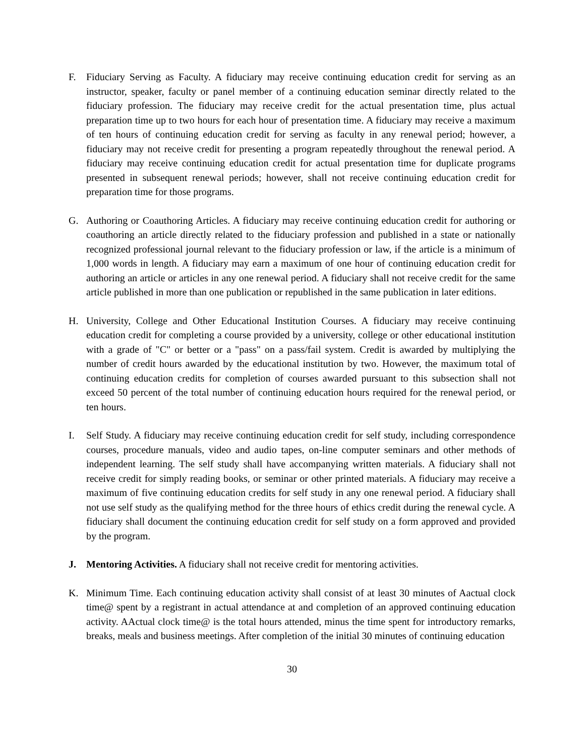F. Fiduciary Serving as Faculty. A fiduciary may receive continuing education credit for serving as an instructor, speaker, faculty or panel member of a continuing education seminar directly related to the fiduciary profession. The fiduciary may receive credit for the actual presentation time, plus actual preparation time up to two hours for each hour of presentation time. A fiduciary may receive a maximum of ten hours of continuing education credit for serving as faculty in any renewal period; however, a fiduciary may not receive credit for presenting a program repeatedly throughout the renewal period. A fiduciary may receive continuing education credit for actual presentation time for duplicate programs presented in subsequent renewal periods; however, shall not receive continuing education credit for preparation time for those programs.
G. Authoring or Coauthoring Articles. A fiduciary may receive continuing education credit for authoring or coauthoring an article directly related to the fiduciary profession and published in a state or nationally recognized professional journal relevant to the fiduciary profession or law, if the article is a minimum of 1,000 words in length. A fiduciary may earn a maximum of one hour of continuing education credit for authoring an article or articles in any one renewal period. A fiduciary shall not receive credit for the same article published in more than one publication or republished in the same publication in later editions.
H. University, College and Other Educational Institution Courses. A fiduciary may receive continuing education credit for completing a course provided by a university, college or other educational institution with a grade of "C" or better or a "pass" on a pass/fail system. Credit is awarded by multiplying the number of credit hours awarded by the educational institution by two. However, the maximum total of continuing education credits for completion of courses awarded pursuant to this subsection shall not exceed 50 percent of the total number of continuing education hours required for the renewal period, or ten hours.
I. Self Study. A fiduciary may receive continuing education credit for self study, including correspondence courses, procedure manuals, video and audio tapes, on-line computer seminars and other methods of independent learning. The self study shall have accompanying written materials. A fiduciary shall not receive credit for simply reading books, or seminar or other printed materials. A fiduciary may receive a maximum of five continuing education credits for self study in any one renewal period. A fiduciary shall not use self study as the qualifying method for the three hours of ethics credit during the renewal cycle. A fiduciary shall document the continuing education credit for self study on a form approved and provided by the program.
J. Mentoring Activities. A fiduciary shall not receive credit for mentoring activities.
K. Minimum Time. Each continuing education activity shall consist of at least 30 minutes of Aactual clock time@ spent by a registrant in actual attendance at and completion of an approved continuing education activity. AActual clock time@ is the total hours attended, minus the time spent for introductory remarks, breaks, meals and business meetings. After completion of the initial 30 minutes of continuing education
30